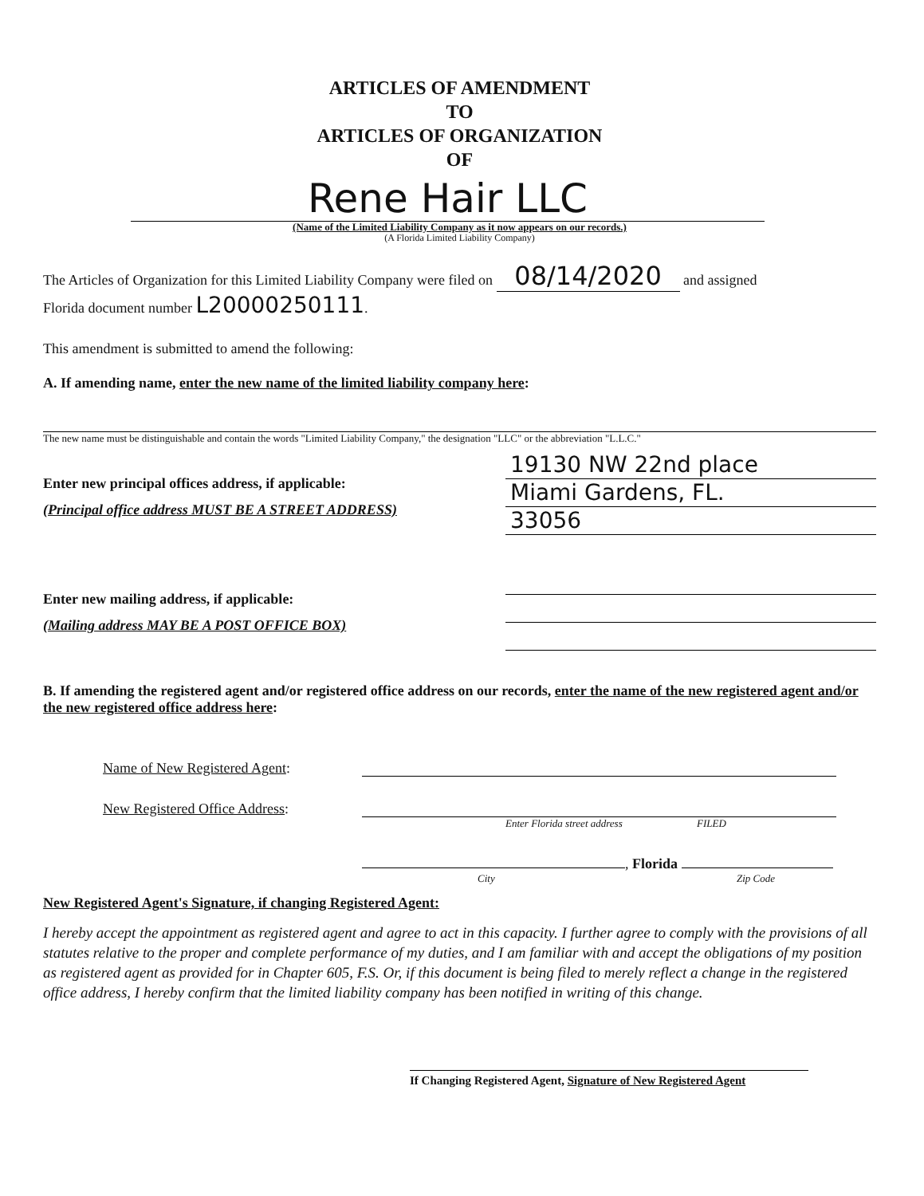ARTICLES OF AMENDMENT
TO
ARTICLES OF ORGANIZATION
OF
Rene Hair LLC
(Name of the Limited Liability Company as it now appears on our records.)
(A Florida Limited Liability Company)
The Articles of Organization for this Limited Liability Company were filed on 08/14/2020 and assigned
Florida document number L20000250111.
This amendment is submitted to amend the following:
A. If amending name, enter the new name of the limited liability company here:
The new name must be distinguishable and contain the words "Limited Liability Company," the designation "LLC" or the abbreviation "L.L.C."
Enter new principal offices address, if applicable:
(Principal office address MUST BE A STREET ADDRESS)
19130 NW 22nd place
Miami Gardens, FL.
33056
Enter new mailing address, if applicable:
(Mailing address MAY BE A POST OFFICE BOX)
B. If amending the registered agent and/or registered office address on our records, enter the name of the new registered agent and/or the new registered office address here:
Name of New Registered Agent:
New Registered Office Address:
Enter Florida street address FILED
, Florida
City Zip Code
New Registered Agent's Signature, if changing Registered Agent:
I hereby accept the appointment as registered agent and agree to act in this capacity. I further agree to comply with the provisions of all statutes relative to the proper and complete performance of my duties, and I am familiar with and accept the obligations of my position as registered agent as provided for in Chapter 605, F.S. Or, if this document is being filed to merely reflect a change in the registered office address, I hereby confirm that the limited liability company has been notified in writing of this change.
If Changing Registered Agent, Signature of New Registered Agent